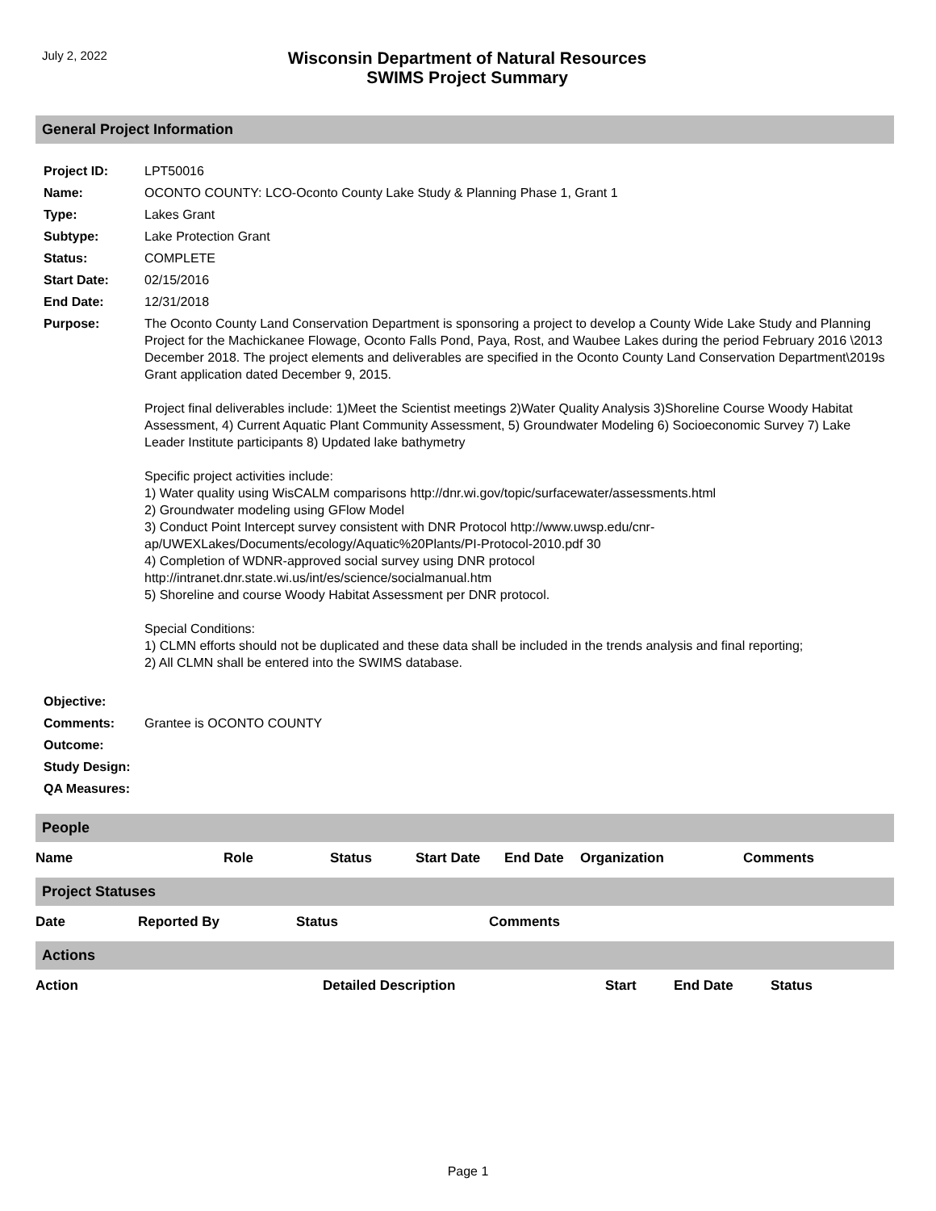July 2, 2022
Wisconsin Department of Natural Resources
SWIMS Project Summary
General Project Information
| Project ID: | LPT50016 |
| Name: | OCONTO COUNTY: LCO-Oconto County Lake Study & Planning Phase 1, Grant 1 |
| Type: | Lakes Grant |
| Subtype: | Lake Protection Grant |
| Status: | COMPLETE |
| Start Date: | 02/15/2016 |
| End Date: | 12/31/2018 |
| Purpose: | The Oconto County Land Conservation Department is sponsoring a project to develop a County Wide Lake Study and Planning Project for the Machickanee Flowage, Oconto Falls Pond, Paya, Rost, and Waubee Lakes during the period February 2016 \2013 December 2018. The project elements and deliverables are specified in the Oconto County Land Conservation Department\2019s Grant application dated December 9, 2015. Project final deliverables include: 1)Meet the Scientist meetings 2)Water Quality Analysis 3)Shoreline Course Woody Habitat Assessment, 4) Current Aquatic Plant Community Assessment, 5) Groundwater Modeling 6) Socioeconomic Survey 7) Lake Leader Institute participants 8) Updated lake bathymetry Specific project activities include: 1) Water quality using WisCALM comparisons http://dnr.wi.gov/topic/surfacewater/assessments.html 2) Groundwater modeling using GFlow Model 3) Conduct Point Intercept survey consistent with DNR Protocol http://www.uwsp.edu/cnr-ap/UWEXLakes/Documents/ecology/Aquatic%20Plants/PI-Protocol-2010.pdf 30 4) Completion of WDNR-approved social survey using DNR protocol http://intranet.dnr.state.wi.us/int/es/science/socialmanual.htm 5) Shoreline and course Woody Habitat Assessment per DNR protocol. Special Conditions: 1) CLMN efforts should not be duplicated and these data shall be included in the trends analysis and final reporting; 2) All CLMN shall be entered into the SWIMS database. |
| Objective: | |
| Comments: | Grantee is OCONTO COUNTY |
| Outcome: | |
| Study Design: | |
| QA Measures: | |
People
| Name | Role | Status | Start Date | End Date | Organization | Comments |
Project Statuses
| Date | Reported By | Status | Comments |
Actions
| Action | Detailed Description | Start | End Date | Status |
Page 1